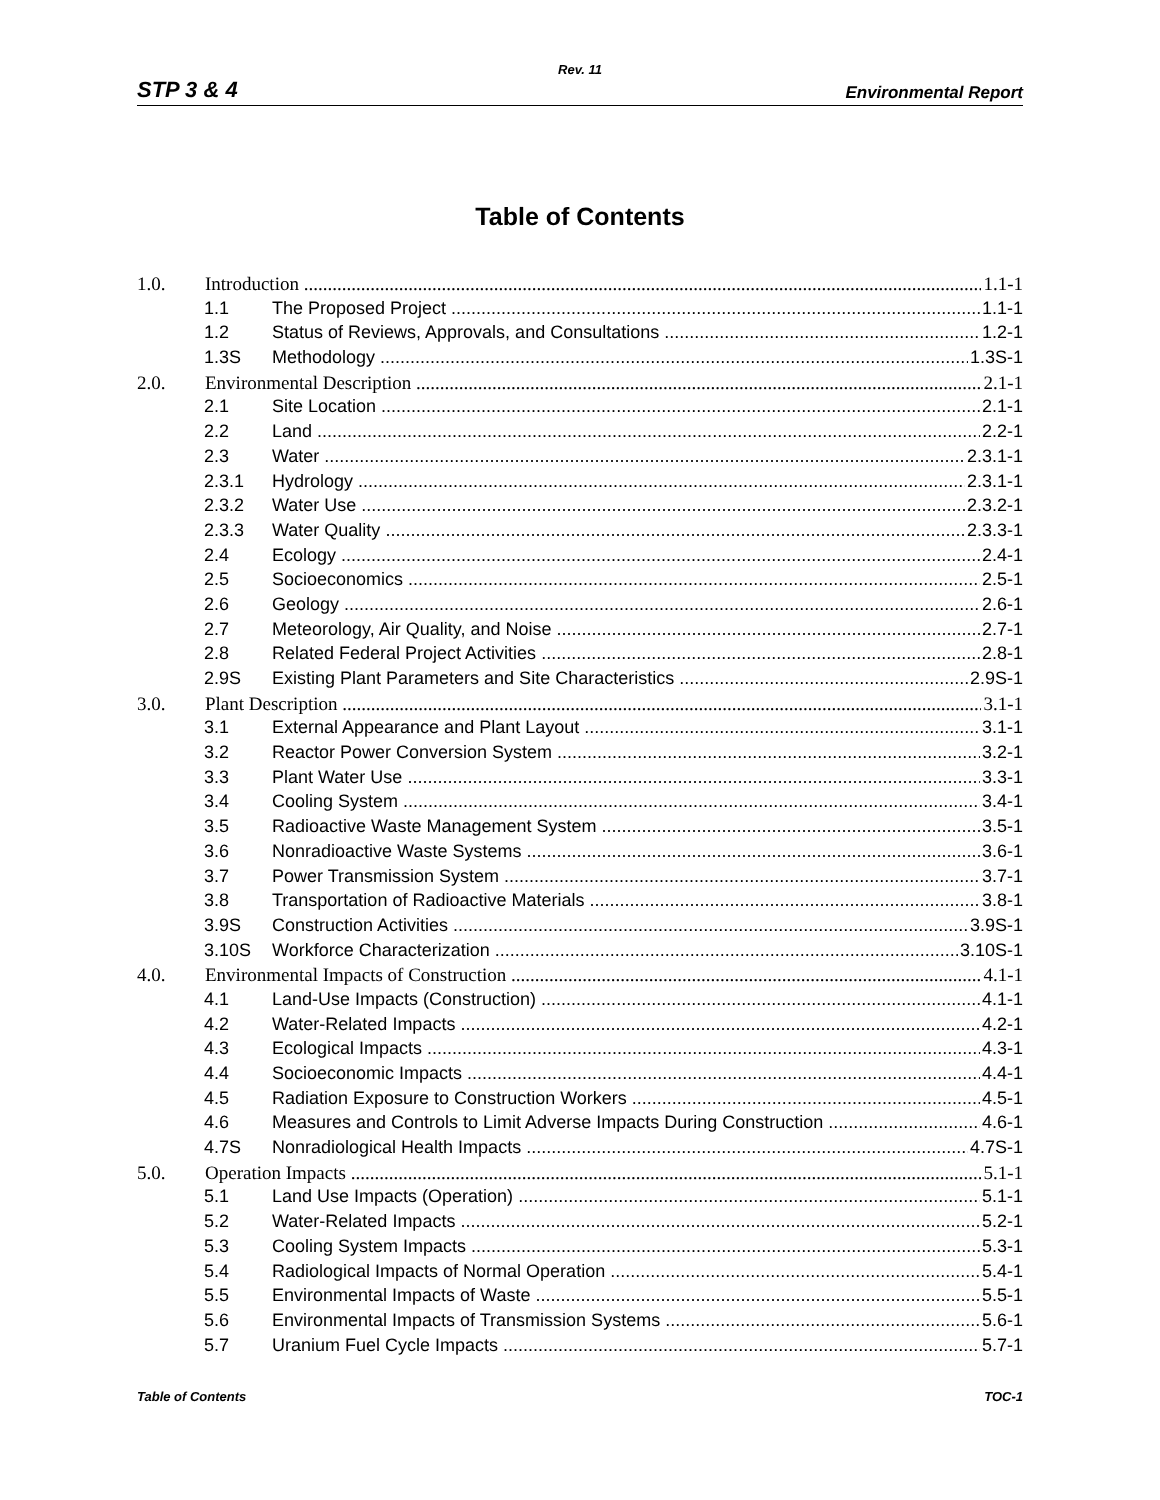Rev. 11
STP 3 & 4 Environmental Report
Table of Contents
1.0. Introduction 1.1-1
1.1 The Proposed Project 1.1-1
1.2 Status of Reviews, Approvals, and Consultations 1.2-1
1.3S Methodology 1.3S-1
2.0. Environmental Description 2.1-1
2.1 Site Location 2.1-1
2.2 Land 2.2-1
2.3 Water 2.3.1-1
2.3.1 Hydrology 2.3.1-1
2.3.2 Water Use 2.3.2-1
2.3.3 Water Quality 2.3.3-1
2.4 Ecology 2.4-1
2.5 Socioeconomics 2.5-1
2.6 Geology 2.6-1
2.7 Meteorology, Air Quality, and Noise 2.7-1
2.8 Related Federal Project Activities 2.8-1
2.9S Existing Plant Parameters and Site Characteristics 2.9S-1
3.0. Plant Description 3.1-1
3.1 External Appearance and Plant Layout 3.1-1
3.2 Reactor Power Conversion System 3.2-1
3.3 Plant Water Use 3.3-1
3.4 Cooling System 3.4-1
3.5 Radioactive Waste Management System 3.5-1
3.6 Nonradioactive Waste Systems 3.6-1
3.7 Power Transmission System 3.7-1
3.8 Transportation of Radioactive Materials 3.8-1
3.9S Construction Activities 3.9S-1
3.10S Workforce Characterization 3.10S-1
4.0. Environmental Impacts of Construction 4.1-1
4.1 Land-Use Impacts (Construction) 4.1-1
4.2 Water-Related Impacts 4.2-1
4.3 Ecological Impacts 4.3-1
4.4 Socioeconomic Impacts 4.4-1
4.5 Radiation Exposure to Construction Workers 4.5-1
4.6 Measures and Controls to Limit Adverse Impacts During Construction 4.6-1
4.7S Nonradiological Health Impacts 4.7S-1
5.0. Operation Impacts 5.1-1
5.1 Land Use Impacts (Operation) 5.1-1
5.2 Water-Related Impacts 5.2-1
5.3 Cooling System Impacts 5.3-1
5.4 Radiological Impacts of Normal Operation 5.4-1
5.5 Environmental Impacts of Waste 5.5-1
5.6 Environmental Impacts of Transmission Systems 5.6-1
5.7 Uranium Fuel Cycle Impacts 5.7-1
Table of Contents TOC-1